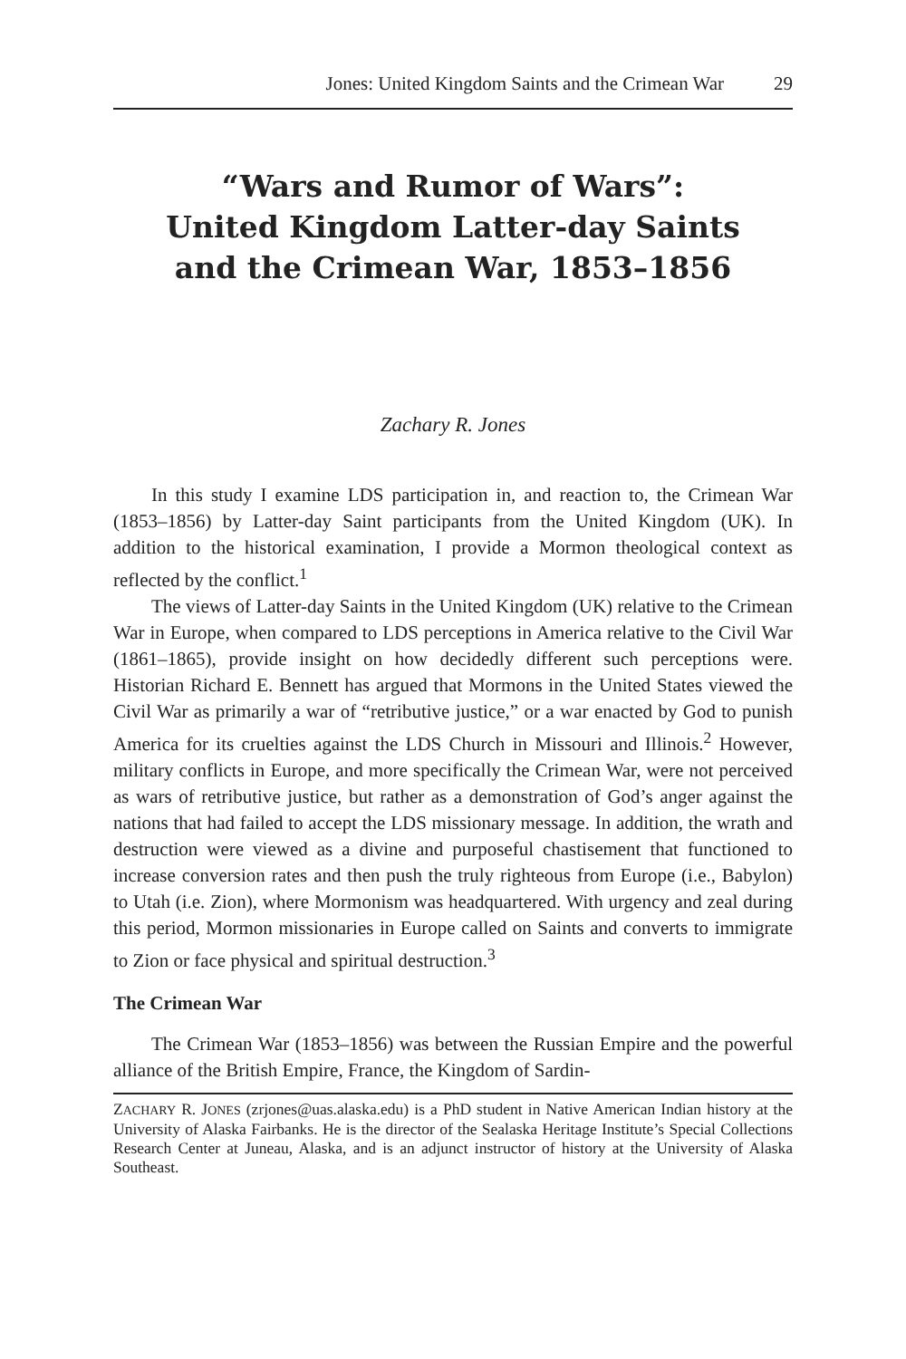Jones: United Kingdom Saints and the Crimean War 29
“Wars and Rumor of Wars”:
United Kingdom Latter-day Saints
and the Crimean War, 1853–1856
Zachary R. Jones
In this study I examine LDS participation in, and reaction to, the Crimean War (1853–1856) by Latter-day Saint participants from the United Kingdom (UK). In addition to the historical examination, I provide a Mormon theological context as reflected by the conflict.<sup>1</sup>
The views of Latter-day Saints in the United Kingdom (UK) relative to the Crimean War in Europe, when compared to LDS perceptions in America relative to the Civil War (1861–1865), provide insight on how decidedly different such perceptions were. Historian Richard E. Bennett has argued that Mormons in the United States viewed the Civil War as primarily a war of “retributive justice,” or a war enacted by God to punish America for its cruelties against the LDS Church in Missouri and Illinois.<sup>2</sup> However, military conflicts in Europe, and more specifically the Crimean War, were not perceived as wars of retributive justice, but rather as a demonstration of God’s anger against the nations that had failed to accept the LDS missionary message. In addition, the wrath and destruction were viewed as a divine and purposeful chastisement that functioned to increase conversion rates and then push the truly righteous from Europe (i.e., Babylon) to Utah (i.e. Zion), where Mormonism was headquartered. With urgency and zeal during this period, Mormon missionaries in Europe called on Saints and converts to immigrate to Zion or face physical and spiritual destruction.<sup>3</sup>
The Crimean War
The Crimean War (1853–1856) was between the Russian Empire and the powerful alliance of the British Empire, France, the Kingdom of Sardin-
ZACHARY R. JONES (zrjones@uas.alaska.edu) is a PhD student in Native American Indian history at the University of Alaska Fairbanks. He is the director of the Sealaska Heritage Institute’s Special Collections Research Center at Juneau, Alaska, and is an adjunct instructor of history at the University of Alaska Southeast.